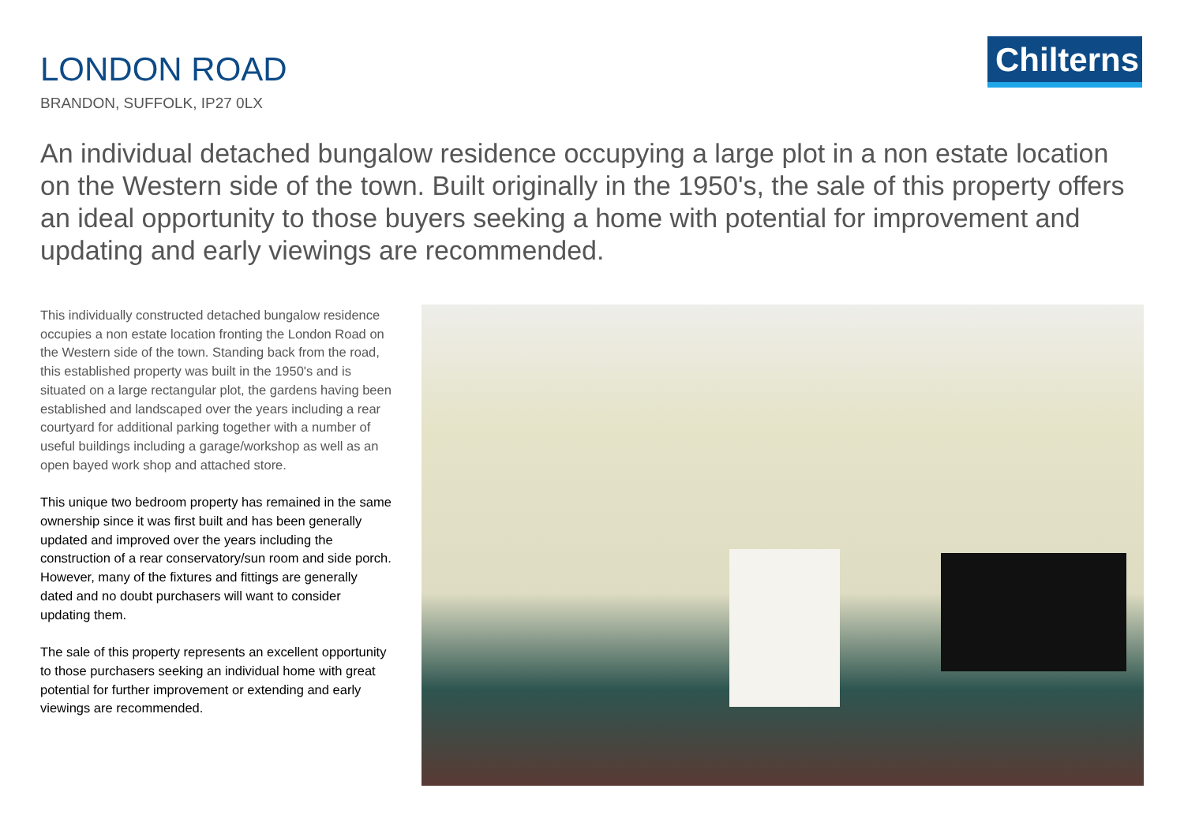LONDON ROAD
BRANDON, SUFFOLK, IP27 0LX
Chilterns
An individual detached bungalow residence occupying a large plot in a non estate location on the Western side of the town. Built originally in the 1950's, the sale of this property offers an ideal opportunity to those buyers seeking a home with potential for improvement and updating and early viewings are recommended.
This individually constructed detached bungalow residence occupies a non estate location fronting the London Road on the Western side of the town. Standing back from the road, this established property was built in the 1950's and is situated on a large rectangular plot, the gardens having been established and landscaped over the years including a rear courtyard for additional parking together with a number of useful buildings including a garage/workshop as well as an open bayed work shop and attached store.
This unique two bedroom property has remained in the same ownership since it was first built and has been generally updated and improved over the years including the construction of a rear conservatory/sun room and side porch. However, many of the fixtures and fittings are generally dated and no doubt purchasers will want to consider updating them.
The sale of this property represents an excellent opportunity to those purchasers seeking an individual home with great potential for further improvement or extending and early viewings are recommended.